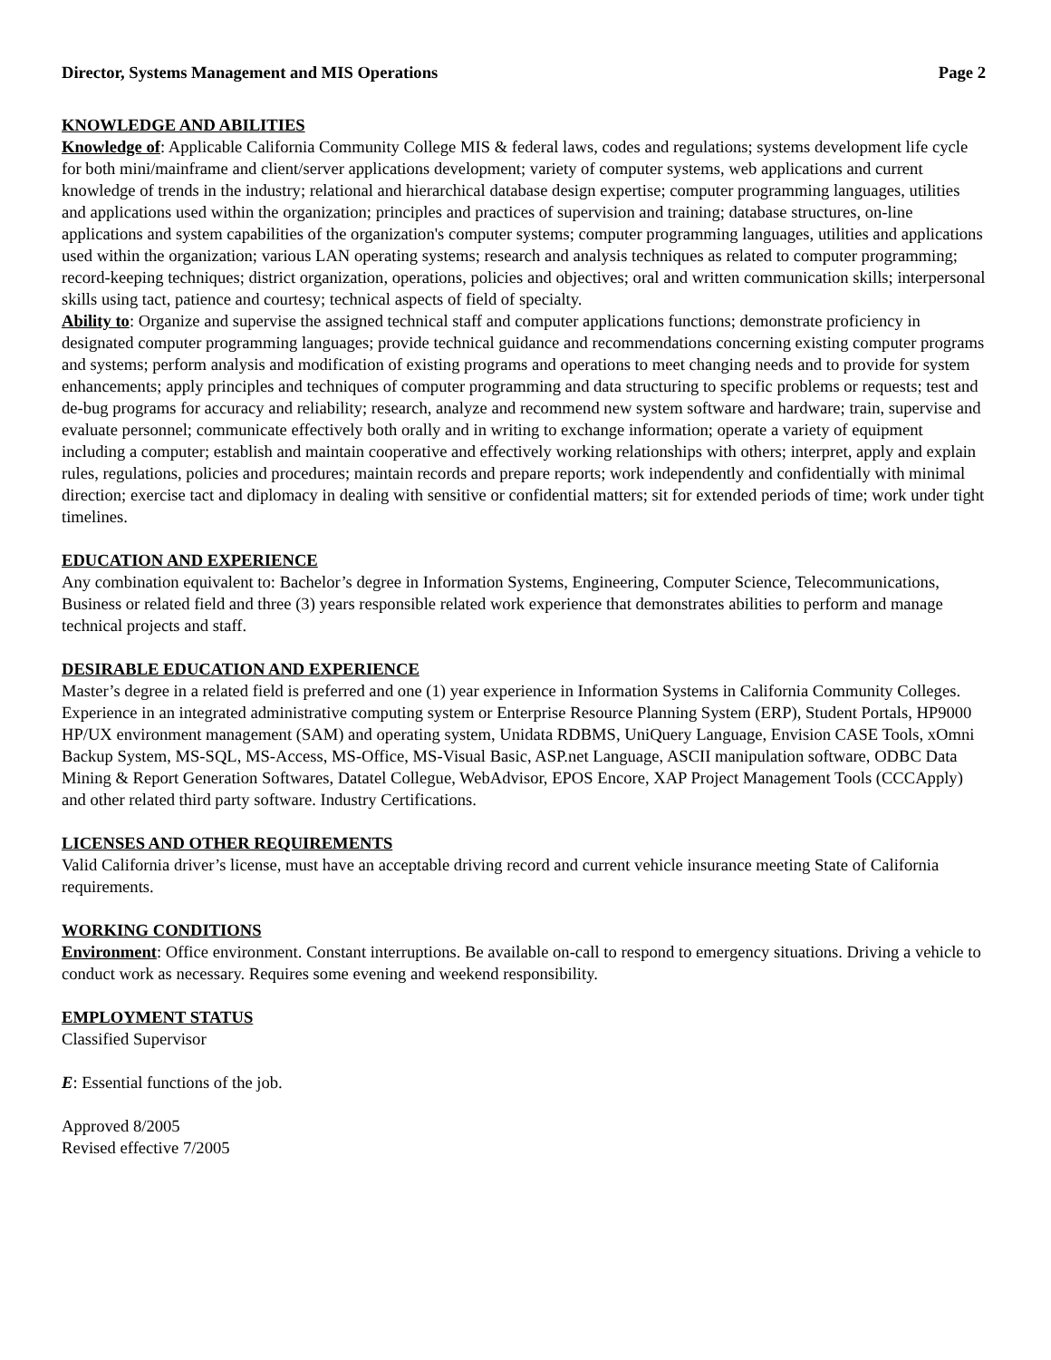Director, Systems Management and MIS Operations Page 2
KNOWLEDGE AND ABILITIES
Knowledge of: Applicable California Community College MIS & federal laws, codes and regulations; systems development life cycle for both mini/mainframe and client/server applications development; variety of computer systems, web applications and current knowledge of trends in the industry; relational and hierarchical database design expertise; computer programming languages, utilities and applications used within the organization; principles and practices of supervision and training; database structures, on-line applications and system capabilities of the organization's computer systems; computer programming languages, utilities and applications used within the organization; various LAN operating systems; research and analysis techniques as related to computer programming; record-keeping techniques; district organization, operations, policies and objectives; oral and written communication skills; interpersonal skills using tact, patience and courtesy; technical aspects of field of specialty.
Ability to: Organize and supervise the assigned technical staff and computer applications functions; demonstrate proficiency in designated computer programming languages; provide technical guidance and recommendations concerning existing computer programs and systems; perform analysis and modification of existing programs and operations to meet changing needs and to provide for system enhancements; apply principles and techniques of computer programming and data structuring to specific problems or requests; test and de-bug programs for accuracy and reliability; research, analyze and recommend new system software and hardware; train, supervise and evaluate personnel; communicate effectively both orally and in writing to exchange information; operate a variety of equipment including a computer; establish and maintain cooperative and effectively working relationships with others; interpret, apply and explain rules, regulations, policies and procedures; maintain records and prepare reports; work independently and confidentially with minimal direction; exercise tact and diplomacy in dealing with sensitive or confidential matters; sit for extended periods of time; work under tight timelines.
EDUCATION AND EXPERIENCE
Any combination equivalent to: Bachelor’s degree in Information Systems, Engineering, Computer Science, Telecommunications, Business or related field and three (3) years responsible related work experience that demonstrates abilities to perform and manage technical projects and staff.
DESIRABLE EDUCATION AND EXPERIENCE
Master’s degree in a related field is preferred and one (1) year experience in Information Systems in California Community Colleges. Experience in an integrated administrative computing system or Enterprise Resource Planning System (ERP), Student Portals, HP9000 HP/UX environment management (SAM) and operating system, Unidata RDBMS, UniQuery Language, Envision CASE Tools, xOmni Backup System, MS-SQL, MS-Access, MS-Office, MS-Visual Basic, ASP.net Language, ASCII manipulation software, ODBC Data Mining & Report Generation Softwares, Datatel Collegue, WebAdvisor, EPOS Encore, XAP Project Management Tools (CCCApply) and other related third party software. Industry Certifications.
LICENSES AND OTHER REQUIREMENTS
Valid California driver’s license, must have an acceptable driving record and current vehicle insurance meeting State of California requirements.
WORKING CONDITIONS
Environment: Office environment. Constant interruptions. Be available on-call to respond to emergency situations. Driving a vehicle to conduct work as necessary. Requires some evening and weekend responsibility.
EMPLOYMENT STATUS
Classified Supervisor
E: Essential functions of the job.
Approved 8/2005
Revised effective 7/2005